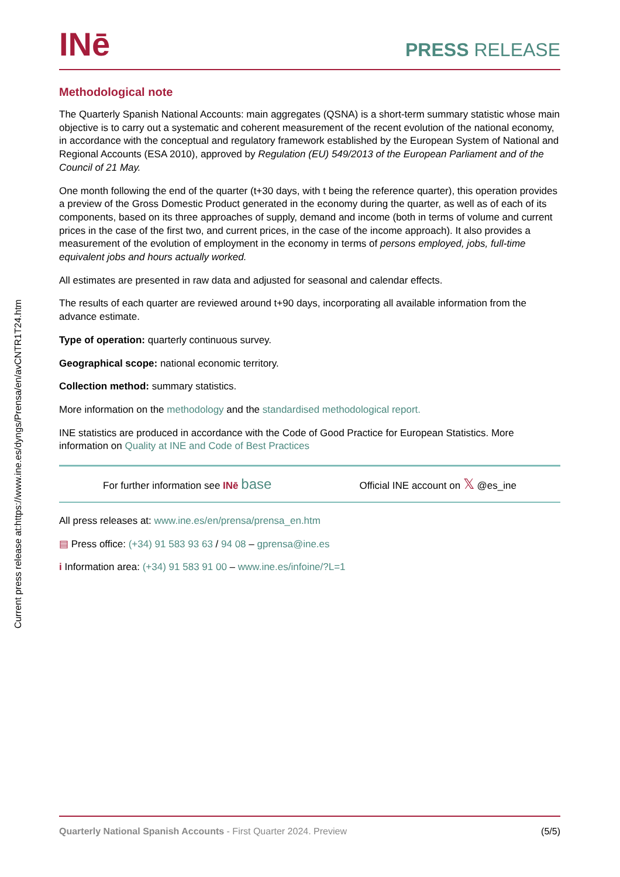Current press release at:https://www.ine.es/dyngs/Prensa/en/avCNTR1T24.htm
INē
PRESS RELEASE
Methodological note
The Quarterly Spanish National Accounts: main aggregates (QSNA) is a short-term summary statistic whose main objective is to carry out a systematic and coherent measurement of the recent evolution of the national economy, in accordance with the conceptual and regulatory framework established by the European System of National and Regional Accounts (ESA 2010), approved by Regulation (EU) 549/2013 of the European Parliament and of the Council of 21 May.
One month following the end of the quarter (t+30 days, with t being the reference quarter), this operation provides a preview of the Gross Domestic Product generated in the economy during the quarter, as well as of each of its components, based on its three approaches of supply, demand and income (both in terms of volume and current prices in the case of the first two, and current prices, in the case of the income approach). It also provides a measurement of the evolution of employment in the economy in terms of persons employed, jobs, full-time equivalent jobs and hours actually worked.
All estimates are presented in raw data and adjusted for seasonal and calendar effects.
The results of each quarter are reviewed around t+90 days, incorporating all available information from the advance estimate.
Type of operation: quarterly continuous survey.
Geographical scope: national economic territory.
Collection method: summary statistics.
More information on the methodology and the standardised methodological report.
INE statistics are produced in accordance with the Code of Good Practice for European Statistics. More information on Quality at INE and Code of Best Practices
For further information see INē base Official INE account on 𝕏 @es_ine
All press releases at: www.ine.es/en/prensa/prensa_en.htm
▤ Press office: (+34) 91 583 93 63 / 94 08 – gprensa@ine.es
i Information area: (+34) 91 583 91 00 – www.ine.es/infoine/?L=1
Quarterly National Spanish Accounts - First Quarter 2024. Preview (5/5)